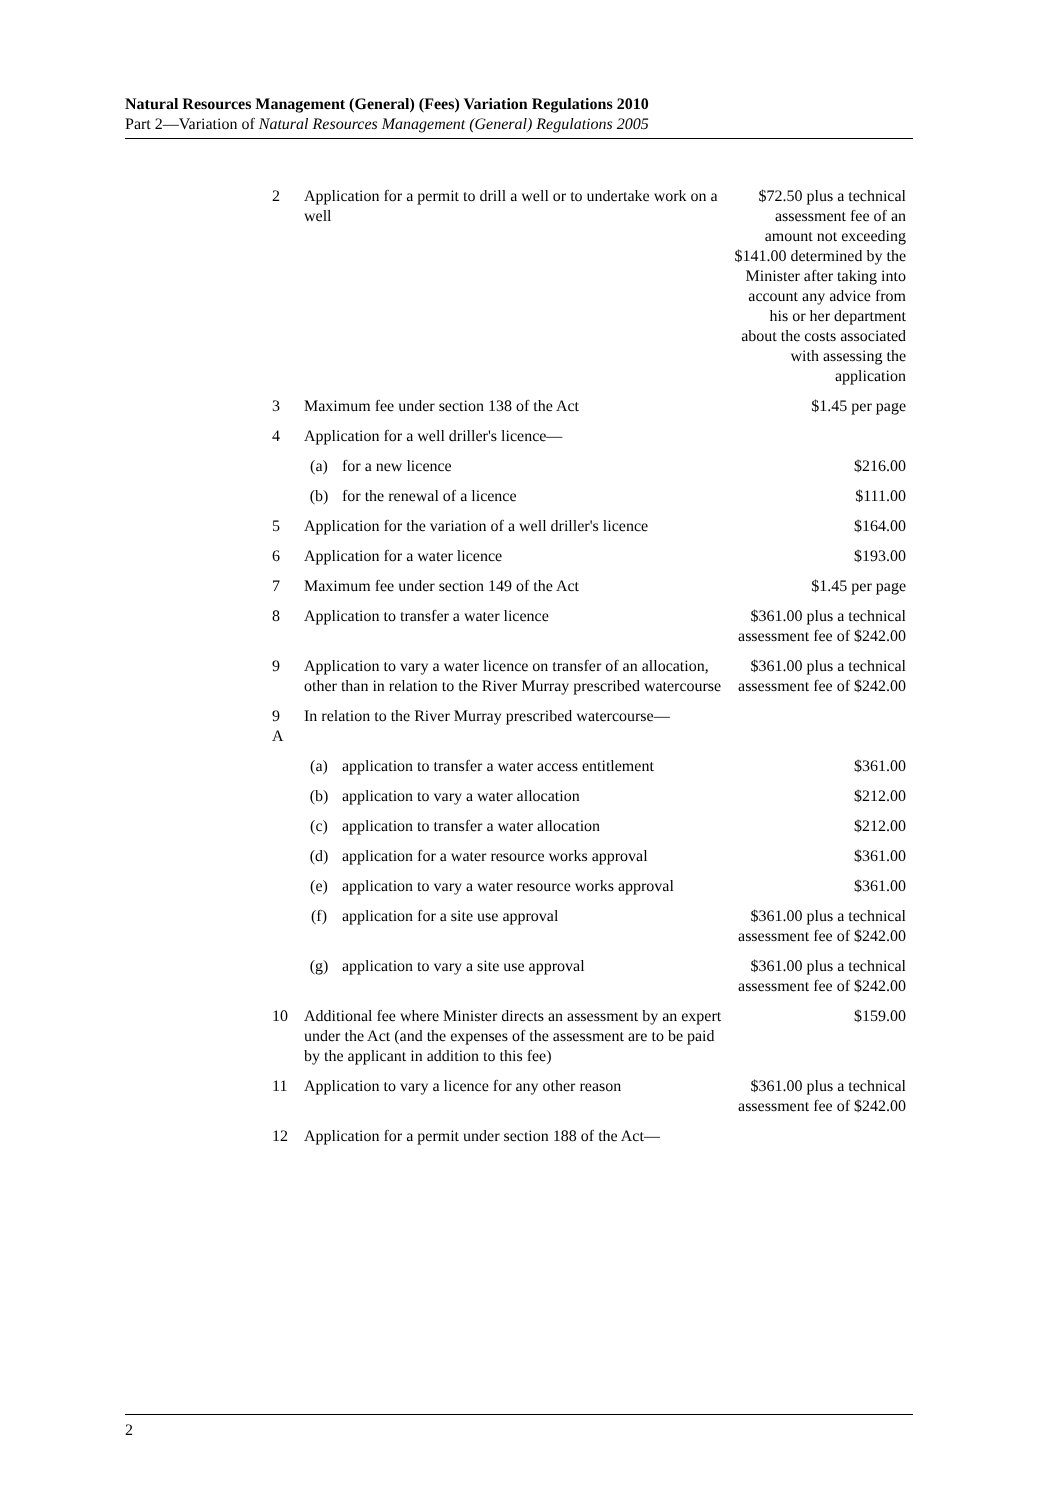Natural Resources Management (General) (Fees) Variation Regulations 2010
Part 2—Variation of Natural Resources Management (General) Regulations 2005
| 2 | Application for a permit to drill a well or to undertake work on a well | | $72.50 plus a technical assessment fee of an amount not exceeding $141.00 determined by the Minister after taking into account any advice from his or her department about the costs associated with assessing the application |
| 3 | Maximum fee under section 138 of the Act | | $1.45 per page |
| 4 | Application for a well driller's licence— | | |
| | (a) | for a new licence | $216.00 |
| | (b) | for the renewal of a licence | $111.00 |
| 5 | Application for the variation of a well driller's licence | | $164.00 |
| 6 | Application for a water licence | | $193.00 |
| 7 | Maximum fee under section 149 of the Act | | $1.45 per page |
| 8 | Application to transfer a water licence | | $361.00 plus a technical assessment fee of $242.00 |
| 9 | Application to vary a water licence on transfer of an allocation, other than in relation to the River Murray prescribed watercourse | | $361.00 plus a technical assessment fee of $242.00 |
| 9 A | In relation to the River Murray prescribed watercourse— | | |
| | (a) | application to transfer a water access entitlement | $361.00 |
| | (b) | application to vary a water allocation | $212.00 |
| | (c) | application to transfer a water allocation | $212.00 |
| | (d) | application for a water resource works approval | $361.00 |
| | (e) | application to vary a water resource works approval | $361.00 |
| | (f) | application for a site use approval | $361.00 plus a technical assessment fee of $242.00 |
| | (g) | application to vary a site use approval | $361.00 plus a technical assessment fee of $242.00 |
| 10 | Additional fee where Minister directs an assessment by an expert under the Act (and the expenses of the assessment are to be paid by the applicant in addition to this fee) | | $159.00 |
| 11 | Application to vary a licence for any other reason | | $361.00 plus a technical assessment fee of $242.00 |
| 12 | Application for a permit under section 188 of the Act— | | |
2